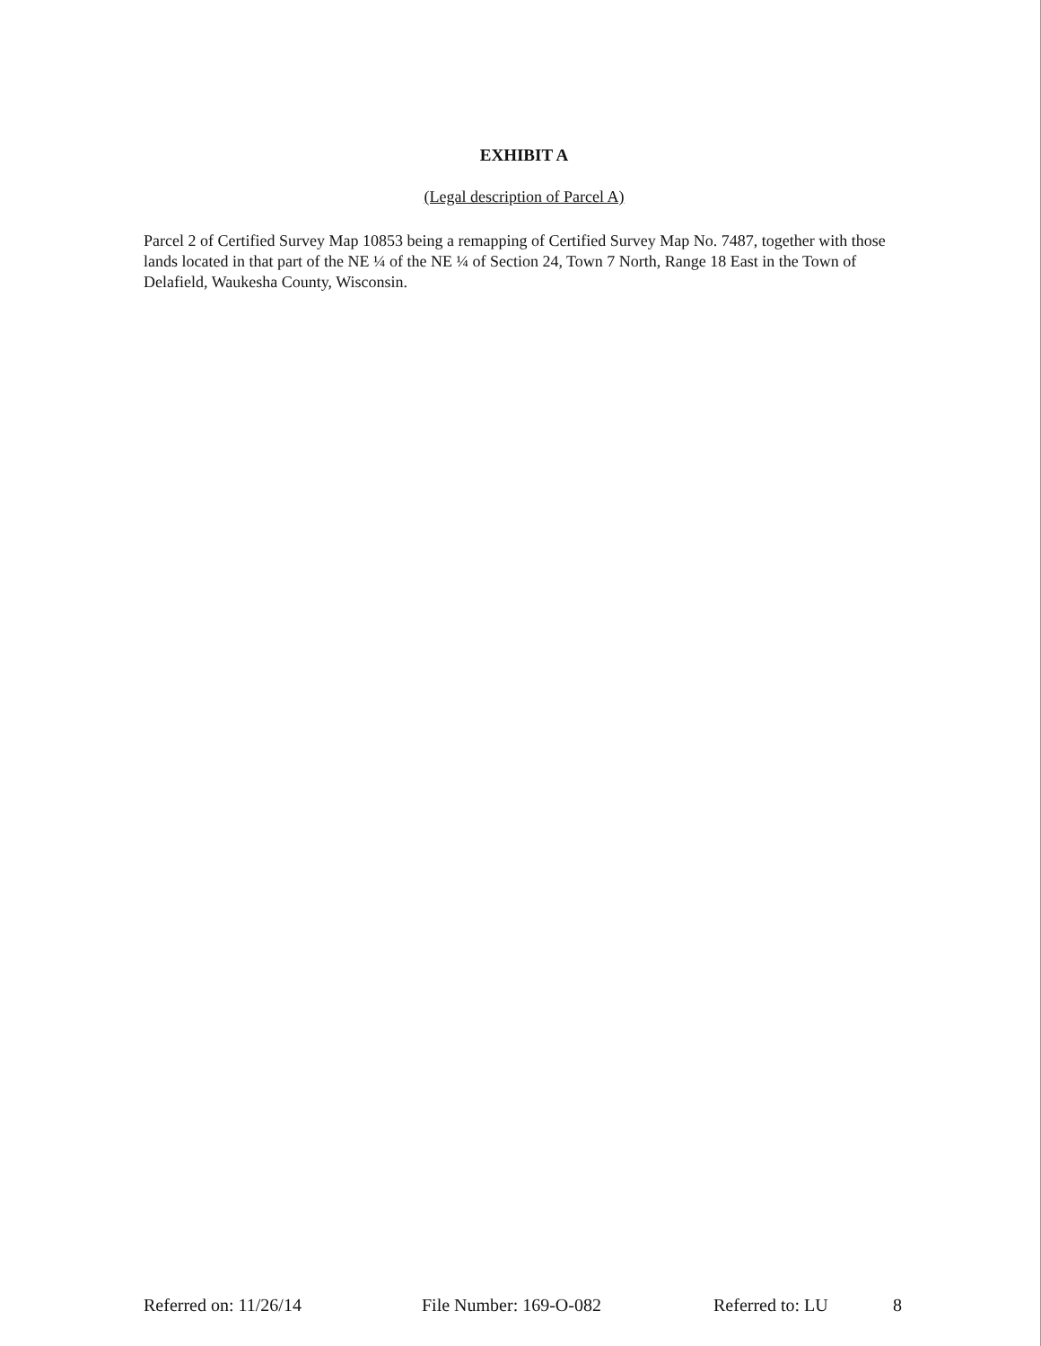EXHIBIT A
(Legal description of Parcel A)
Parcel 2 of Certified Survey Map 10853 being a remapping of Certified Survey Map No. 7487, together with those lands located in that part of the NE ¼ of the NE ¼ of Section 24, Town 7 North, Range 18 East in the Town of Delafield, Waukesha County, Wisconsin.
Referred on: 11/26/14 File Number: 169-O-082 Referred to: LU 8